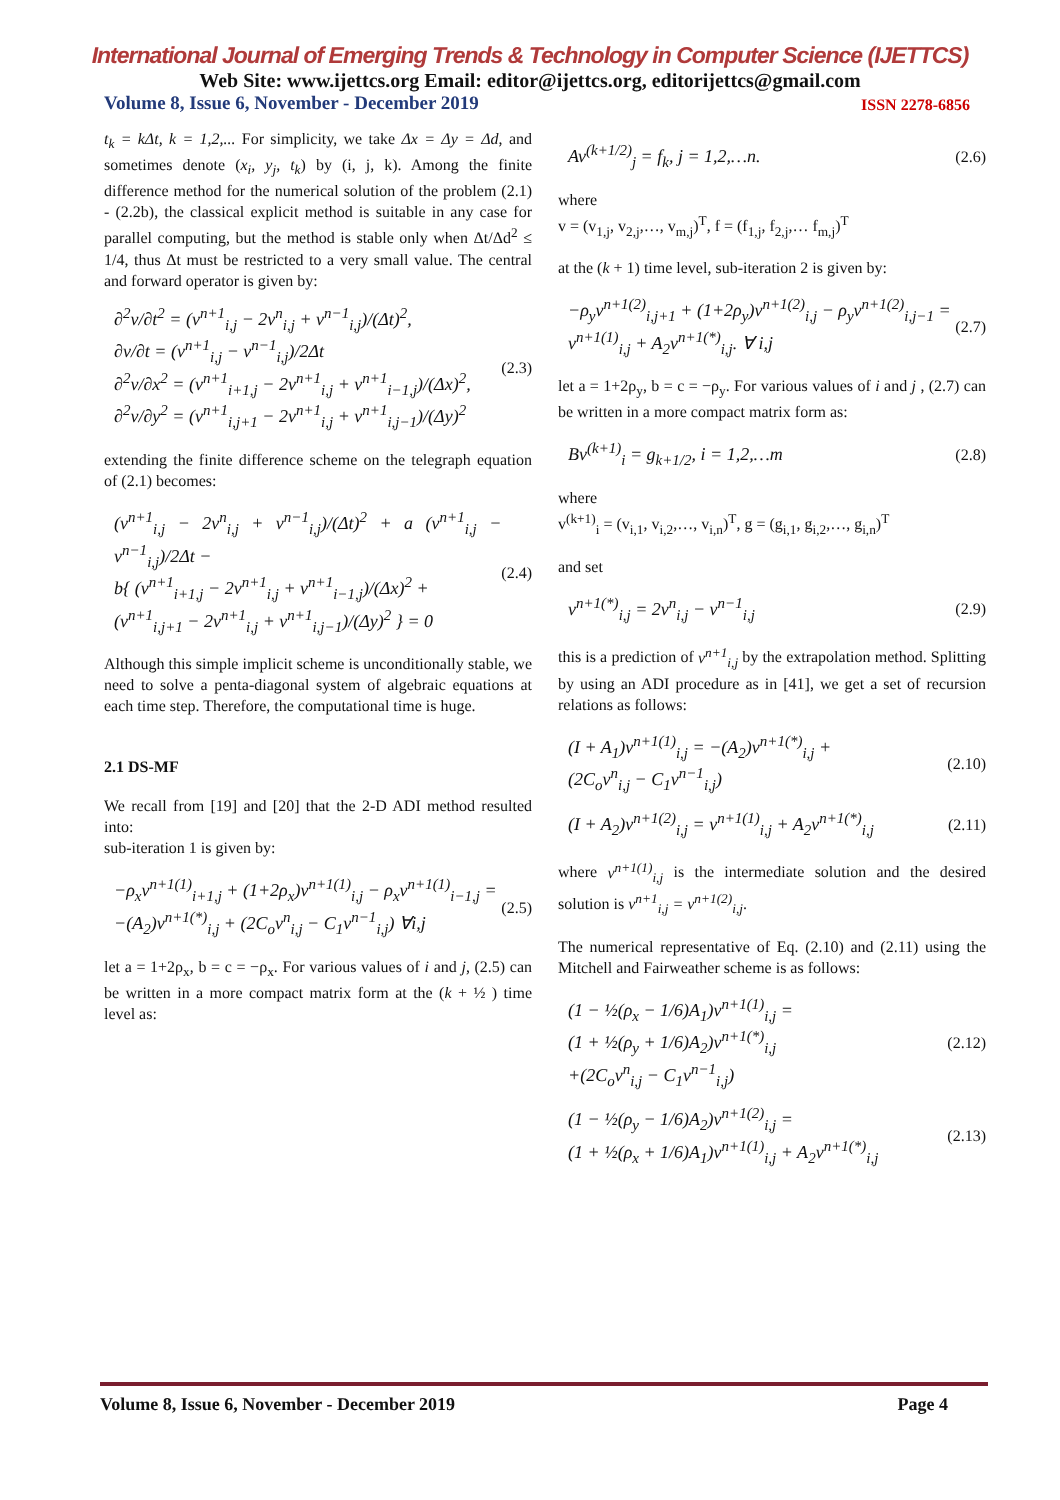International Journal of Emerging Trends & Technology in Computer Science (IJETTCS)
Web Site: www.ijettcs.org Email: editor@ijettcs.org, editorijettcs@gmail.com
Volume 8, Issue 6, November - December 2019 ISSN 2278-6856
t<sub>k</sub> = kΔt, k = 1,2,... For simplicity, we take Δx = Δy = Δd, and sometimes denote (x<sub>i</sub>, y<sub>j</sub>, t<sub>k</sub>) by (i, j, k). Among the finite difference method for the numerical solution of the problem (2.1) - (2.2b), the classical explicit method is suitable in any case for parallel computing, but the method is stable only when Δt/Δd<sup>2</sup> ≤ 1/4, thus Δt must be restricted to a very small value. The central and forward operator is given by:
∂<sup>2</sup>v/∂t<sup>2</sup> = (v<sup>n+1</sup><sub>i,j</sub> − 2v<sup>n</sup><sub>i,j</sub> + v<sup>n−1</sup><sub>i,j</sub>)/(Δt)<sup>2</sup>,
∂v/∂t = (v<sup>n+1</sup><sub>i,j</sub> − v<sup>n−1</sup><sub>i,j</sub>)/2Δt
∂<sup>2</sup>v/∂x<sup>2</sup> = (v<sup>n+1</sup><sub>i+1,j</sub> − 2v<sup>n+1</sup><sub>i,j</sub> + v<sup>n+1</sup><sub>i−1,j</sub>)/(Δx)<sup>2</sup>,
∂<sup>2</sup>v/∂y<sup>2</sup> = (v<sup>n+1</sup><sub>i,j+1</sub> − 2v<sup>n+1</sup><sub>i,j</sub> + v<sup>n+1</sup><sub>i,j−1</sub>)/(Δy)<sup>2</sup>
(2.3)
extending the finite difference scheme on the telegraph equation of (2.1) becomes:
(v<sup>n+1</sup><sub>i,j</sub> − 2v<sup>n</sup><sub>i,j</sub> + v<sup>n−1</sup><sub>i,j</sub>)/(Δt)<sup>2</sup> + a (v<sup>n+1</sup><sub>i,j</sub> − v<sup>n−1</sup><sub>i,j</sub>)/2Δt −
b{ (v<sup>n+1</sup><sub>i+1,j</sub> − 2v<sup>n+1</sup><sub>i,j</sub> + v<sup>n+1</sup><sub>i−1,j</sub>)/(Δx)<sup>2</sup> +
(v<sup>n+1</sup><sub>i,j+1</sub> − 2v<sup>n+1</sup><sub>i,j</sub> + v<sup>n+1</sup><sub>i,j−1</sub>)/(Δy)<sup>2</sup> } = 0
(2.4)
Although this simple implicit scheme is unconditionally stable, we need to solve a penta-diagonal system of algebraic equations at each time step. Therefore, the computational time is huge.
2.1 DS-MF
We recall from [19] and [20] that the 2-D ADI method resulted into:
sub-iteration 1 is given by:
−ρ<sub>x</sub>v<sup>n+1(1)</sup><sub>i+1,j</sub> + (1+2ρ<sub>x</sub>)v<sup>n+1(1)</sup><sub>i,j</sub> − ρ<sub>x</sub>v<sup>n+1(1)</sup><sub>i−1,j</sub> =
−(A<sub>2</sub>)v<sup>n+1(*)</sup><sub>i,j</sub> + (2C<sub>o</sub>v<sup>n</sup><sub>i,j</sub> − C<sub>1</sub>v<sup>n−1</sup><sub>i,j</sub>) ∀i,j
(2.5)
let a = 1+2ρ<sub>x</sub>, b = c = −ρ<sub>x</sub>. For various values of i and j, (2.5) can be written in a more compact matrix form at the (k + ½ ) time level as:
Av<sup>(k+1/2)</sup><sub>j</sub> = f<sub>k</sub>, j = 1,2,…n. (2.6)
where
v = (v<sub>1,j</sub>, v<sub>2,j</sub>,…, v<sub>m,j</sub>)<sup>T</sup>, f = (f<sub>1,j</sub>, f<sub>2,j</sub>,… f<sub>m,j</sub>)<sup>T</sup>
at the (k + 1) time level, sub-iteration 2 is given by:
−ρ<sub>y</sub>v<sup>n+1(2)</sup><sub>i,j+1</sub> + (1+2ρ<sub>y</sub>)v<sup>n+1(2)</sup><sub>i,j</sub> − ρ<sub>y</sub>v<sup>n+1(2)</sup><sub>i,j−1</sub> =
v<sup>n+1(1)</sup><sub>i,j</sub> + A<sub>2</sub>v<sup>n+1(*)</sup><sub>i,j</sub>. ∀ i,j
(2.7)
let a = 1+2ρ<sub>y</sub>, b = c = −ρ<sub>y</sub>. For various values of i and j , (2.7) can be written in a more compact matrix form as:
Bv<sup>(k+1)</sup><sub>i</sub> = g<sub>k+1/2</sub>, i = 1,2,…m (2.8)
where
v<sup>(k+1)</sup><sub>i</sub> = (v<sub>i,1</sub>, v<sub>i,2</sub>,…, v<sub>i,n</sub>)<sup>T</sup>, g = (g<sub>i,1</sub>, g<sub>i,2</sub>,…, g<sub>i,n</sub>)<sup>T</sup>
and set
v<sup>n+1(*)</sup><sub>i,j</sub> = 2v<sup>n</sup><sub>i,j</sub> − v<sup>n−1</sup><sub>i,j</sub> (2.9)
this is a prediction of v<sup>n+1</sup><sub>i,j</sub> by the extrapolation method. Splitting by using an ADI procedure as in [41], we get a set of recursion relations as follows:
(I + A<sub>1</sub>)v<sup>n+1(1)</sup><sub>i,j</sub> = −(A<sub>2</sub>)v<sup>n+1(*)</sup><sub>i,j</sub> +
(2C<sub>o</sub>v<sup>n</sup><sub>i,j</sub> − C<sub>1</sub>v<sup>n−1</sup><sub>i,j</sub>)
(2.10)
(I + A<sub>2</sub>)v<sup>n+1(2)</sup><sub>i,j</sub> = v<sup>n+1(1)</sup><sub>i,j</sub> + A<sub>2</sub>v<sup>n+1(*)</sup><sub>i,j</sub>
(2.11)
where v<sup>n+1(1)</sup><sub>i,j</sub> is the intermediate solution and the desired solution is v<sup>n+1</sup><sub>i,j</sub> = v<sup>n+1(2)</sup><sub>i,j</sub>.
The numerical representative of Eq. (2.10) and (2.11) using the Mitchell and Fairweather scheme is as follows:
(1 − ½(ρ<sub>x</sub> − 1/6)A<sub>1</sub>)v<sup>n+1(1)</sup><sub>i,j</sub> =
(1 + ½(ρ<sub>y</sub> + 1/6)A<sub>2</sub>)v<sup>n+1(*)</sup><sub>i,j</sub>
+(2C<sub>o</sub>v<sup>n</sup><sub>i,j</sub> − C<sub>1</sub>v<sup>n−1</sup><sub>i,j</sub>)
(2.12)
(1 − ½(ρ<sub>y</sub> − 1/6)A<sub>2</sub>)v<sup>n+1(2)</sup><sub>i,j</sub> =
(1 + ½(ρ<sub>x</sub> + 1/6)A<sub>1</sub>)v<sup>n+1(1)</sup><sub>i,j</sub> + A<sub>2</sub>v<sup>n+1(*)</sup><sub>i,j</sub>
(2.13)
Volume 8, Issue 6, November - December 2019 Page 4